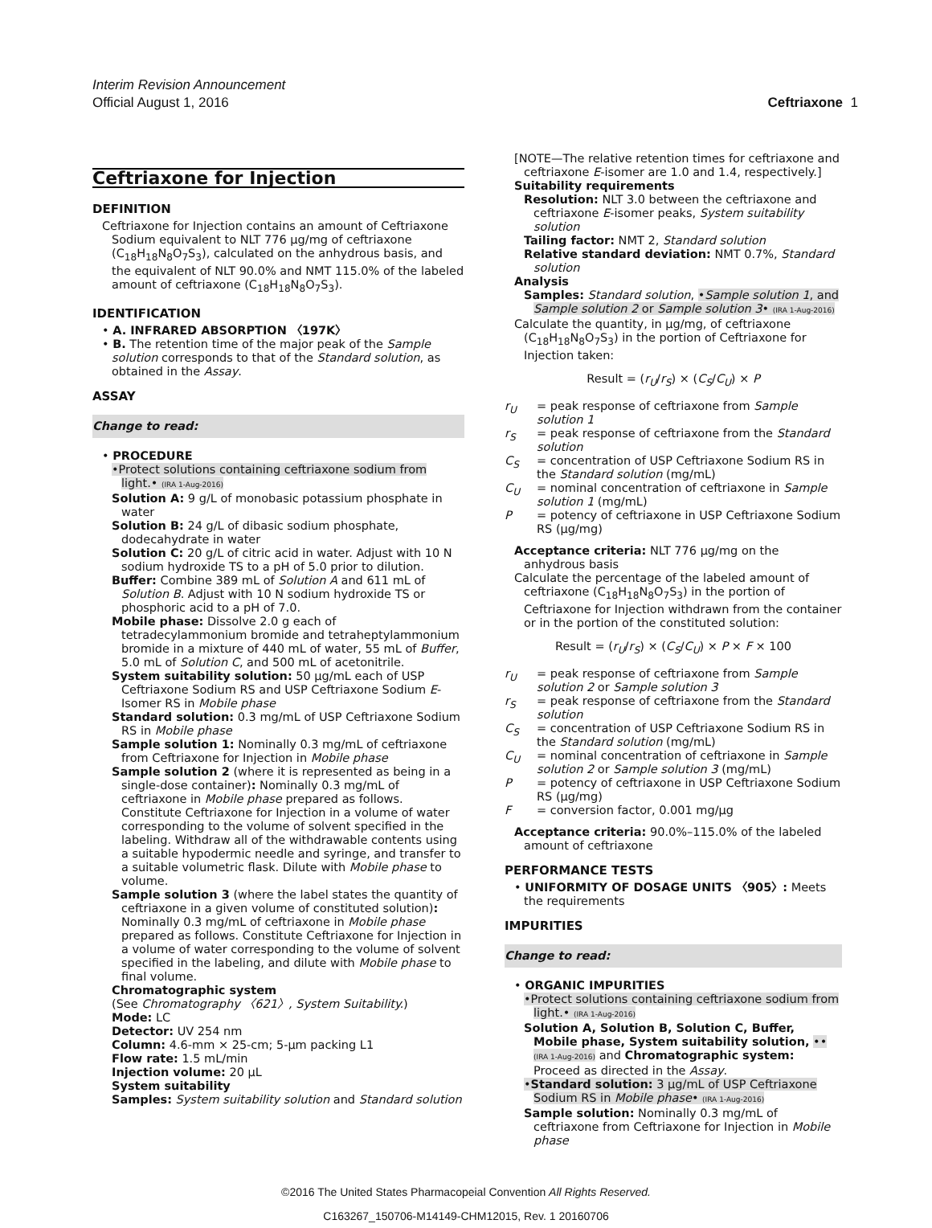Interim Revision Announcement
Official August 1, 2016 Ceftriaxone 1
Ceftriaxone for Injection
DEFINITION
Ceftriaxone for Injection contains an amount of Ceftriaxone Sodium equivalent to NLT 776 µg/mg of ceftriaxone (C<sub>18</sub>H<sub>18</sub>N<sub>8</sub>O<sub>7</sub>S<sub>3</sub>), calculated on the anhydrous basis, and the equivalent of NLT 90.0% and NMT 115.0% of the labeled amount of ceftriaxone (C<sub>18</sub>H<sub>18</sub>N<sub>8</sub>O<sub>7</sub>S<sub>3</sub>).
IDENTIFICATION
• A. INFRARED ABSORPTION 〈197K〉
• B. The retention time of the major peak of the Sample solution corresponds to that of the Standard solution, as obtained in the Assay.
ASSAY
Change to read:
• PROCEDURE
•Protect solutions containing ceftriaxone sodium from light.• (IRA 1-Aug-2016)
Solution A: 9 g/L of monobasic potassium phosphate in water
Solution B: 24 g/L of dibasic sodium phosphate, dodecahydrate in water
Solution C: 20 g/L of citric acid in water. Adjust with 10 N sodium hydroxide TS to a pH of 5.0 prior to dilution.
Buffer: Combine 389 mL of Solution A and 611 mL of Solution B. Adjust with 10 N sodium hydroxide TS or phosphoric acid to a pH of 7.0.
Mobile phase: Dissolve 2.0 g each of tetradecylammonium bromide and tetraheptylammonium bromide in a mixture of 440 mL of water, 55 mL of Buffer, 5.0 mL of Solution C, and 500 mL of acetonitrile.
System suitability solution: 50 µg/mL each of USP Ceftriaxone Sodium RS and USP Ceftriaxone Sodium E-Isomer RS in Mobile phase
Standard solution: 0.3 mg/mL of USP Ceftriaxone Sodium RS in Mobile phase
Sample solution 1: Nominally 0.3 mg/mL of ceftriaxone from Ceftriaxone for Injection in Mobile phase
Sample solution 2 (where it is represented as being in a single-dose container): Nominally 0.3 mg/mL of ceftriaxone in Mobile phase prepared as follows. Constitute Ceftriaxone for Injection in a volume of water corresponding to the volume of solvent specified in the labeling. Withdraw all of the withdrawable contents using a suitable hypodermic needle and syringe, and transfer to a suitable volumetric flask. Dilute with Mobile phase to volume.
Sample solution 3 (where the label states the quantity of ceftriaxone in a given volume of constituted solution): Nominally 0.3 mg/mL of ceftriaxone in Mobile phase prepared as follows. Constitute Ceftriaxone for Injection in a volume of water corresponding to the volume of solvent specified in the labeling, and dilute with Mobile phase to final volume.
Chromatographic system
(See Chromatography 〈621〉, System Suitability.)
Mode: LC
Detector: UV 254 nm
Column: 4.6-mm × 25-cm; 5-µm packing L1
Flow rate: 1.5 mL/min
Injection volume: 20 µL
System suitability
Samples: System suitability solution and Standard solution
[NOTE—The relative retention times for ceftriaxone and ceftriaxone E-isomer are 1.0 and 1.4, respectively.]
Suitability requirements
Resolution: NLT 3.0 between the ceftriaxone and ceftriaxone E-isomer peaks, System suitability solution
Tailing factor: NMT 2, Standard solution
Relative standard deviation: NMT 0.7%, Standard solution
Analysis
Samples: Standard solution, •Sample solution 1, and Sample solution 2 or Sample solution 3• (IRA 1-Aug-2016)
Calculate the quantity, in µg/mg, of ceftriaxone (C<sub>18</sub>H<sub>18</sub>N<sub>8</sub>O<sub>7</sub>S<sub>3</sub>) in the portion of Ceftriaxone for Injection taken:
Result = (r<sub>U</sub>/r<sub>S</sub>) × (C<sub>S</sub>/C<sub>U</sub>) × P
r<sub>U</sub> = peak response of ceftriaxone from Sample solution 1 r<sub>S</sub> = peak response of ceftriaxone from the Standard solution C<sub>S</sub> = concentration of USP Ceftriaxone Sodium RS in the Standard solution (mg/mL) C<sub>U</sub> = nominal concentration of ceftriaxone in Sample solution 1 (mg/mL) P = potency of ceftriaxone in USP Ceftriaxone Sodium RS (µg/mg)
Acceptance criteria: NLT 776 µg/mg on the anhydrous basis
Calculate the percentage of the labeled amount of ceftriaxone (C<sub>18</sub>H<sub>18</sub>N<sub>8</sub>O<sub>7</sub>S<sub>3</sub>) in the portion of Ceftriaxone for Injection withdrawn from the container or in the portion of the constituted solution:
Result = (r<sub>U</sub>/r<sub>S</sub>) × (C<sub>S</sub>/C<sub>U</sub>) × P × F × 100
r<sub>U</sub> = peak response of ceftriaxone from Sample solution 2 or Sample solution 3 r<sub>S</sub> = peak response of ceftriaxone from the Standard solution C<sub>S</sub> = concentration of USP Ceftriaxone Sodium RS in the Standard solution (mg/mL) C<sub>U</sub> = nominal concentration of ceftriaxone in Sample solution 2 or Sample solution 3 (mg/mL) P = potency of ceftriaxone in USP Ceftriaxone Sodium RS (µg/mg) F = conversion factor, 0.001 mg/µg
Acceptance criteria: 90.0%–115.0% of the labeled amount of ceftriaxone
PERFORMANCE TESTS
• UNIFORMITY OF DOSAGE UNITS 〈905〉: Meets the requirements
IMPURITIES
Change to read:
• ORGANIC IMPURITIES
•Protect solutions containing ceftriaxone sodium from light.• (IRA 1-Aug-2016)
Solution A, Solution B, Solution C, Buffer, Mobile phase, System suitability solution, •• (IRA 1-Aug-2016) and Chromatographic system: Proceed as directed in the Assay.
•Standard solution: 3 µg/mL of USP Ceftriaxone Sodium RS in Mobile phase• (IRA 1-Aug-2016)
Sample solution: Nominally 0.3 mg/mL of ceftriaxone from Ceftriaxone for Injection in Mobile phase
©2016 The United States Pharmacopeial Convention All Rights Reserved.
C163267_150706-M14149-CHM12015, Rev. 1 20160706